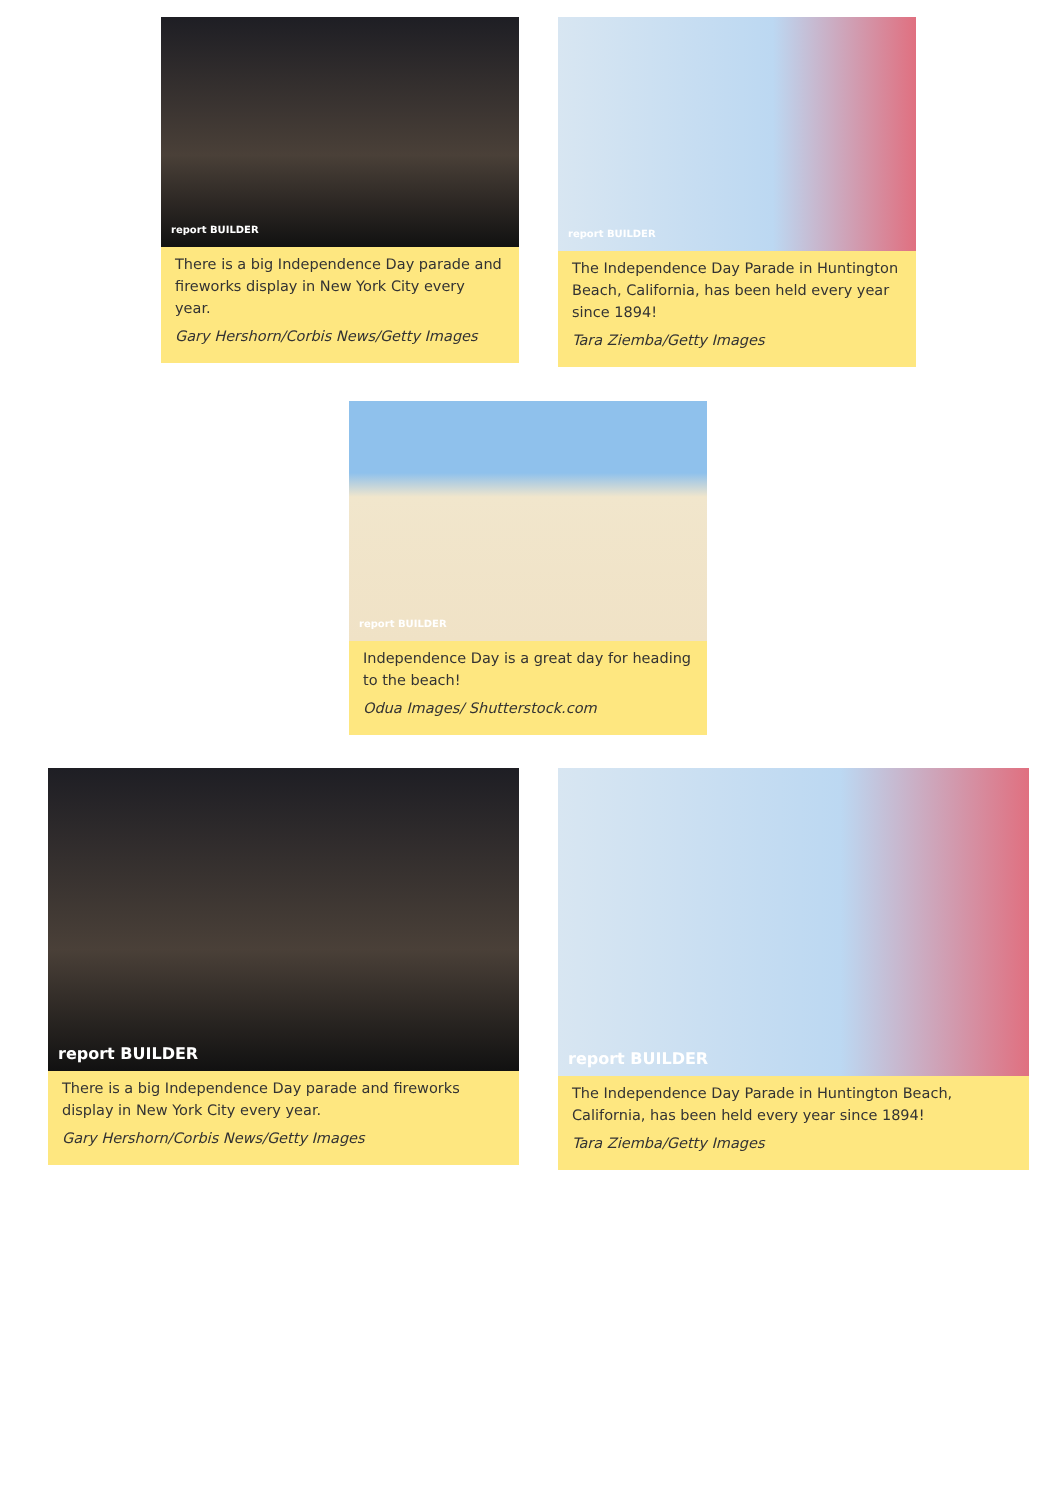report BUILDER
There is a big Independence Day parade and fireworks display in New York City every year.
Gary Hershorn/Corbis News/Getty Images
report BUILDER
The Independence Day Parade in Huntington Beach, California, has been held every year since 1894!
Tara Ziemba/Getty Images
report BUILDER
Independence Day is a great day for heading to the beach!
Odua Images/ Shutterstock.com
report BUILDER
There is a big Independence Day parade and fireworks display in New York City every year.
Gary Hershorn/Corbis News/Getty Images
report BUILDER
The Independence Day Parade in Huntington Beach, California, has been held every year since 1894!
Tara Ziemba/Getty Images